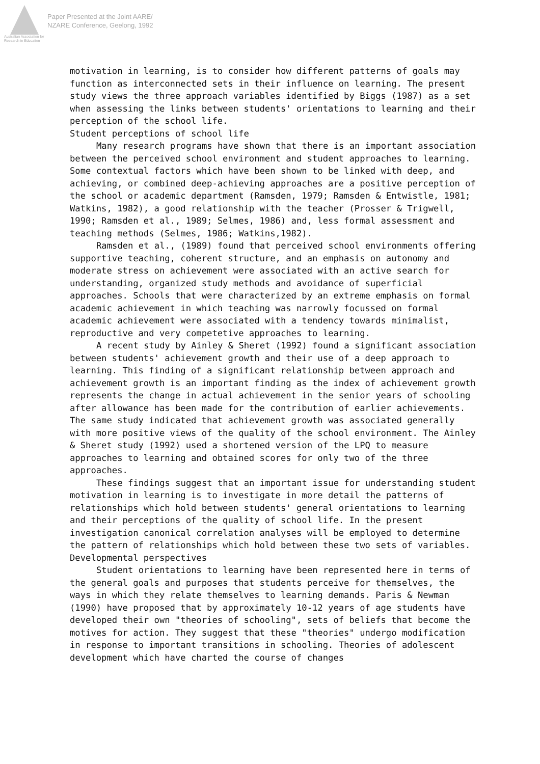Australian Association for Research in Education
Paper Presented at the Joint AARE/
NZARE Conference, Geelong, 1992
motivation in learning, is to consider how different patterns of goals may function as interconnected sets in their influence on learning. The present study views the three approach variables identified by Biggs (1987) as a set when assessing the links between students' orientations to learning and their perception of the school life.
Student perceptions of school life
Many research programs have shown that there is an important association between the perceived school environment and student approaches to learning. Some contextual factors which have been shown to be linked with deep, and achieving, or combined deep-achieving approaches are a positive perception of the school or academic department (Ramsden, 1979; Ramsden & Entwistle, 1981; Watkins, 1982), a good relationship with the teacher (Prosser & Trigwell, 1990; Ramsden et al., 1989; Selmes, 1986) and, less formal assessment and teaching methods (Selmes, 1986; Watkins,1982).
Ramsden et al., (1989) found that perceived school environments offering supportive teaching, coherent structure, and an emphasis on autonomy and moderate stress on achievement were associated with an active search for understanding, organized study methods and avoidance of superficial approaches. Schools that were characterized by an extreme emphasis on formal academic achievement in which teaching was narrowly focussed on formal academic achievement were associated with a tendency towards minimalist, reproductive and very competetive approaches to learning.
A recent study by Ainley & Sheret (1992) found a significant association between students' achievement growth and their use of a deep approach to learning. This finding of a significant relationship between approach and achievement growth is an important finding as the index of achievement growth represents the change in actual achievement in the senior years of schooling after allowance has been made for the contribution of earlier achievements. The same study indicated that achievement growth was associated generally with more positive views of the quality of the school environment. The Ainley & Sheret study (1992) used a shortened version of the LPQ to measure approaches to learning and obtained scores for only two of the three approaches.
These findings suggest that an important issue for understanding student motivation in learning is to investigate in more detail the patterns of relationships which hold between students' general orientations to learning and their perceptions of the quality of school life. In the present investigation canonical correlation analyses will be employed to determine the pattern of relationships which hold between these two sets of variables.
Developmental perspectives
Student orientations to learning have been represented here in terms of the general goals and purposes that students perceive for themselves, the ways in which they relate themselves to learning demands. Paris & Newman (1990) have proposed that by approximately 10-12 years of age students have developed their own "theories of schooling", sets of beliefs that become the motives for action. They suggest that these "theories" undergo modification in response to important transitions in schooling. Theories of adolescent development which have charted the course of changes